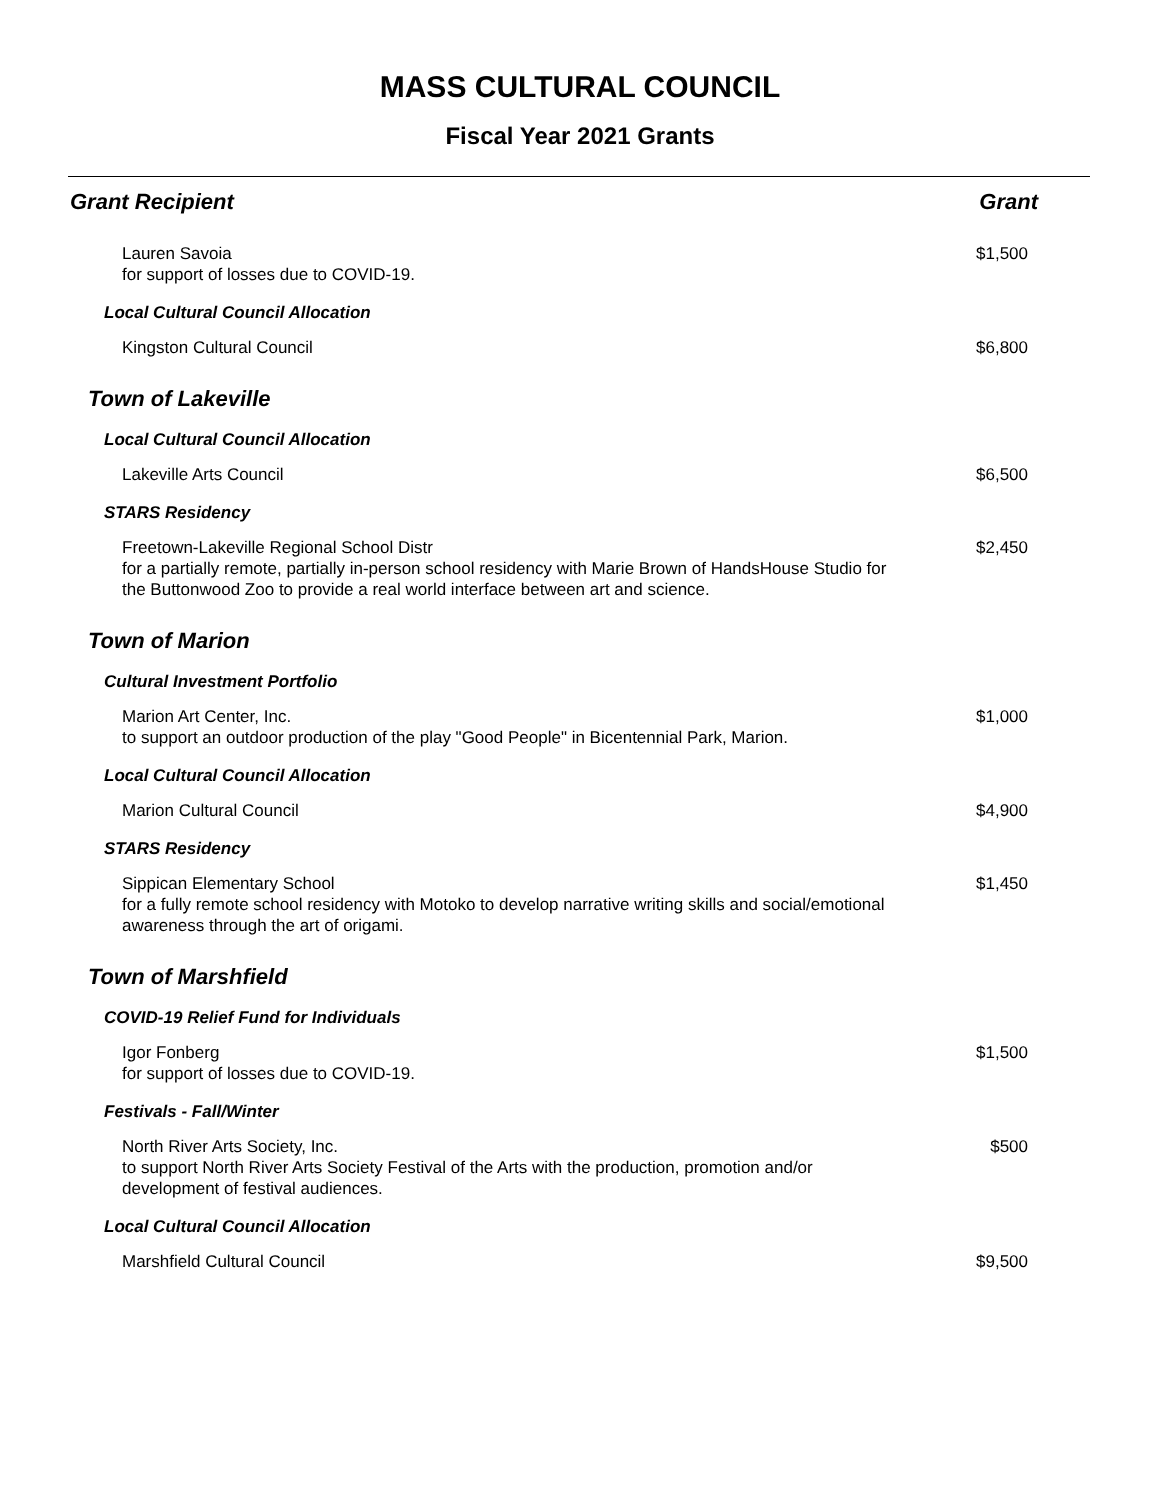MASS CULTURAL COUNCIL
Fiscal Year 2021 Grants
Grant Recipient Grant
Lauren Savoia
for support of losses due to COVID-19.
$1,500
Local Cultural Council Allocation
Kingston Cultural Council $6,800
Town of Lakeville
Local Cultural Council Allocation
Lakeville Arts Council $6,500
STARS Residency
Freetown-Lakeville Regional School Distr
for a partially remote, partially in-person school residency with Marie Brown of HandsHouse Studio for the Buttonwood Zoo to provide a real world interface between art and science.
$2,450
Town of Marion
Cultural Investment Portfolio
Marion Art Center, Inc.
to support an outdoor production of the play "Good People" in Bicentennial Park, Marion.
$1,000
Local Cultural Council Allocation
Marion Cultural Council $4,900
STARS Residency
Sippican Elementary School
for a fully remote school residency with Motoko to develop narrative writing skills and social/emotional awareness through the art of origami.
$1,450
Town of Marshfield
COVID-19 Relief Fund for Individuals
Igor Fonberg
for support of losses due to COVID-19.
$1,500
Festivals - Fall/Winter
North River Arts Society, Inc.
to support North River Arts Society Festival of the Arts with the production, promotion and/or development of festival audiences.
$500
Local Cultural Council Allocation
Marshfield Cultural Council $9,500